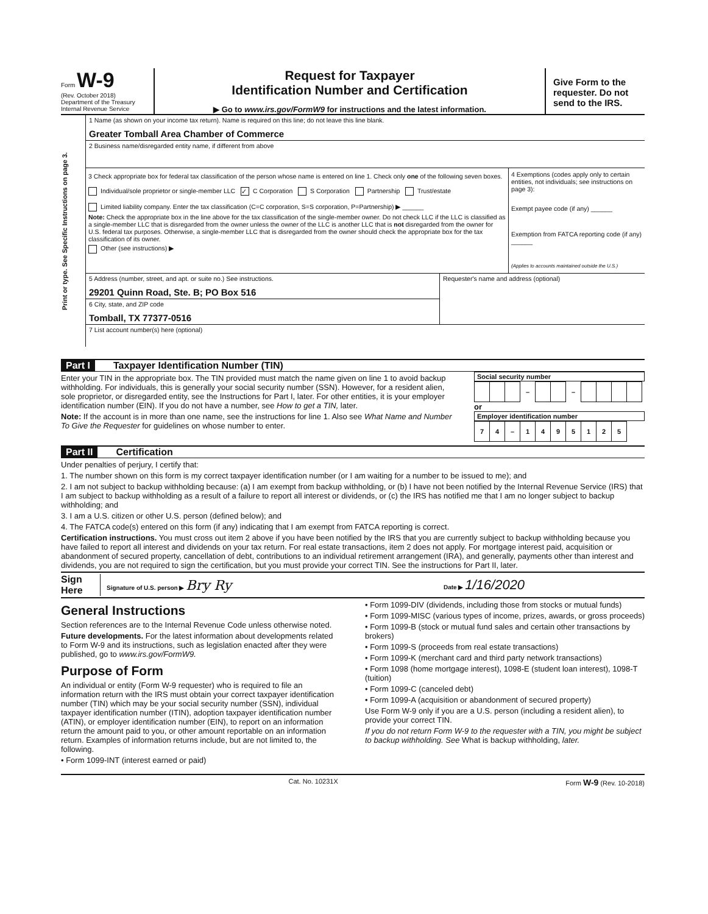Form W-9
(Rev. October 2018)
Department of the Treasury
Internal Revenue Service
Request for Taxpayer
Identification Number and Certification
▶ Go to www.irs.gov/FormW9 for instructions and the latest information.
Give Form to the requester. Do not send to the IRS.
Print or type. See Specific Instructions on page 3.
1 Name (as shown on your income tax return). Name is required on this line; do not leave this line blank.
Greater Tomball Area Chamber of Commerce
2 Business name/disregarded entity name, if different from above
3 Check appropriate box for federal tax classification of the person whose name is entered on line 1. Check only one of the following seven boxes.
Individual/sole proprietor or single-member LLC ✓ C Corporation S Corporation Partnership Trust/estate
Limited liability company. Enter the tax classification (C=C corporation, S=S corporation, P=Partnership) ▶ ______
Note: Check the appropriate box in the line above for the tax classification of the single-member owner. Do not check LLC if the LLC is classified as a single-member LLC that is disregarded from the owner unless the owner of the LLC is another LLC that is not disregarded from the owner for U.S. federal tax purposes. Otherwise, a single-member LLC that is disregarded from the owner should check the appropriate box for the tax classification of its owner.
Other (see instructions) ▶
4 Exemptions (codes apply only to certain entities, not individuals; see instructions on page 3):
Exempt payee code (if any) ______
Exemption from FATCA reporting code (if any) ______
(Applies to accounts maintained outside the U.S.)
5 Address (number, street, and apt. or suite no.) See instructions.
29201 Quinn Road, Ste. B; PO Box 516
6 City, state, and ZIP code
Tomball, TX 77377-0516
Requester's name and address (optional)
7 List account number(s) here (optional)
Part I Taxpayer Identification Number (TIN)
Enter your TIN in the appropriate box. The TIN provided must match the name given on line 1 to avoid backup withholding. For individuals, this is generally your social security number (SSN). However, for a resident alien, sole proprietor, or disregarded entity, see the Instructions for Part I, later. For other entities, it is your employer identification number (EIN). If you do not have a number, see How to get a TIN, later.
Note: If the account is in more than one name, see the instructions for line 1. Also see What Name and Number To Give the Requester for guidelines on whose number to enter.
Social security number
| | | | – | | | – | | | | |
or
Employer identification number
| 7 | 4 | – | 1 | 4 | 9 | 5 | 1 | 2 | 5 |
Part II Certification
Under penalties of perjury, I certify that:
1. The number shown on this form is my correct taxpayer identification number (or I am waiting for a number to be issued to me); and
2. I am not subject to backup withholding because: (a) I am exempt from backup withholding, or (b) I have not been notified by the Internal Revenue Service (IRS) that I am subject to backup withholding as a result of a failure to report all interest or dividends, or (c) the IRS has notified me that I am no longer subject to backup withholding; and
3. I am a U.S. citizen or other U.S. person (defined below); and
4. The FATCA code(s) entered on this form (if any) indicating that I am exempt from FATCA reporting is correct.
Certification instructions. You must cross out item 2 above if you have been notified by the IRS that you are currently subject to backup withholding because you have failed to report all interest and dividends on your tax return. For real estate transactions, item 2 does not apply. For mortgage interest paid, acquisition or abandonment of secured property, cancellation of debt, contributions to an individual retirement arrangement (IRA), and generally, payments other than interest and dividends, you are not required to sign the certification, but you must provide your correct TIN. See the instructions for Part II, later.
Sign Here
Signature of U.S. person ▶ Bry Ry
Date ▶ 1/16/2020
General Instructions
Section references are to the Internal Revenue Code unless otherwise noted.
Future developments. For the latest information about developments related to Form W-9 and its instructions, such as legislation enacted after they were published, go to www.irs.gov/FormW9.
Purpose of Form
An individual or entity (Form W-9 requester) who is required to file an information return with the IRS must obtain your correct taxpayer identification number (TIN) which may be your social security number (SSN), individual taxpayer identification number (ITIN), adoption taxpayer identification number (ATIN), or employer identification number (EIN), to report on an information return the amount paid to you, or other amount reportable on an information return. Examples of information returns include, but are not limited to, the following.
• Form 1099-INT (interest earned or paid)
• Form 1099-DIV (dividends, including those from stocks or mutual funds)
• Form 1099-MISC (various types of income, prizes, awards, or gross proceeds)
• Form 1099-B (stock or mutual fund sales and certain other transactions by brokers)
• Form 1099-S (proceeds from real estate transactions)
• Form 1099-K (merchant card and third party network transactions)
• Form 1098 (home mortgage interest), 1098-E (student loan interest), 1098-T (tuition)
• Form 1099-C (canceled debt)
• Form 1099-A (acquisition or abandonment of secured property)
Use Form W-9 only if you are a U.S. person (including a resident alien), to provide your correct TIN.
If you do not return Form W-9 to the requester with a TIN, you might be subject to backup withholding. See What is backup withholding, later.
Cat. No. 10231X Form W-9 (Rev. 10-2018)